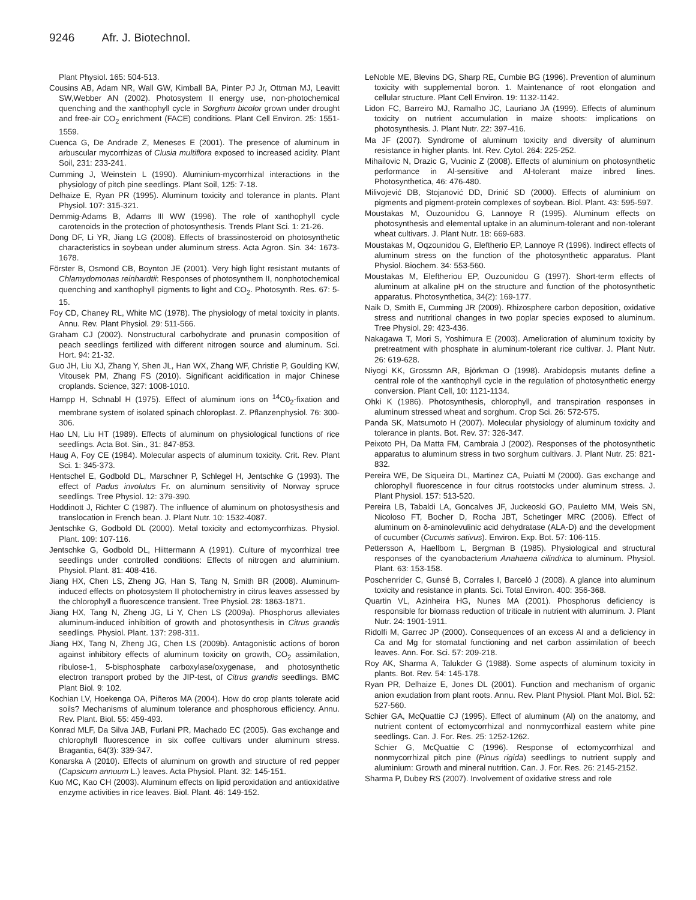9246 Afr. J. Biotechnol.
Plant Physiol. 165: 504-513.
Cousins AB, Adam NR, Wall GW, Kimball BA, Pinter PJ Jr, Ottman MJ, Leavitt SW,Webber AN (2002). Photosystem II energy use, non-photochemical quenching and the xanthophyll cycle in Sorghum bicolor grown under drought and free-air CO<sub>2</sub> enrichment (FACE) conditions. Plant Cell Environ. 25: 1551-1559.
Cuenca G, De Andrade Z, Meneses E (2001). The presence of aluminum in arbuscular mycorrhizas of Clusia multiflora exposed to increased acidity. Plant Soil, 231: 233-241.
Cumming J, Weinstein L (1990). Aluminium-mycorrhizal interactions in the physiology of pitch pine seedlings. Plant Soil, 125: 7-18.
Delhaize E, Ryan PR (1995). Aluminum toxicity and tolerance in plants. Plant Physiol. 107: 315-321.
Demmig-Adams B, Adams III WW (1996). The role of xanthophyll cycle carotenoids in the protection of photosynthesis. Trends Plant Sci. 1: 21-26.
Dong DF, Li YR, Jiang LG (2008). Effects of brassinosteroid on photosynthetic characteristics in soybean under aluminum stress. Acta Agron. Sin. 34: 1673-1678.
Förster B, Osmond CB, Boynton JE (2001). Very high light resistant mutants of Chlamydomonas reinhardtii: Responses of photosynthem II, nonphotochemical quenching and xanthophyll pigments to light and CO<sub>2</sub>. Photosynth. Res. 67: 5-15.
Foy CD, Chaney RL, White MC (1978). The physiology of metal toxicity in plants. Annu. Rev. Plant Physiol. 29: 511-566.
Graham CJ (2002). Nonstructural carbohydrate and prunasin composition of peach seedlings fertilized with different nitrogen source and aluminum. Sci. Hort. 94: 21-32.
Guo JH, Liu XJ, Zhang Y, Shen JL, Han WX, Zhang WF, Christie P, Goulding KW, Vitousek PM, Zhang FS (2010). Significant acidification in major Chinese croplands. Science, 327: 1008-1010.
Hampp H, Schnabl H (1975). Effect of aluminum ions on <sup>14</sup>C0<sub>2</sub>-fixation and membrane system of isolated spinach chloroplast. Z. Pflanzenphysiol. 76: 300-306.
Hao LN, Liu HT (1989). Effects of aluminum on physiological functions of rice seedlings. Acta Bot. Sin., 31: 847-853.
Haug A, Foy CE (1984). Molecular aspects of aluminum toxicity. Crit. Rev. Plant Sci. 1: 345-373.
Hentschel E, Godbold DL, Marschner P, Schlegel H, Jentschke G (1993). The effect of Padus involutus Fr. on aluminum sensitivity of Norway spruce seedlings. Tree Physiol. 12: 379-390.
Hoddinott J, Richter C (1987). The influence of aluminum on photosysthesis and translocation in French bean. J. Plant Nutr. 10: 1532-4087.
Jentschke G, Godbold DL (2000). Metal toxicity and ectomycorrhizas. Physiol. Plant. 109: 107-116.
Jentschke G, Godbold DL, Hiittermann A (1991). Culture of mycorrhizal tree seedlings under controlled conditions: Effects of nitrogen and aluminium. Physiol. Plant. 81: 408-416.
Jiang HX, Chen LS, Zheng JG, Han S, Tang N, Smith BR (2008). Aluminum-induced effects on photosystem II photochemistry in citrus leaves assessed by the chlorophyll a fluorescence transient. Tree Physiol. 28: 1863-1871.
Jiang HX, Tang N, Zheng JG, Li Y, Chen LS (2009a). Phosphorus alleviates aluminum-induced inhibition of growth and photosynthesis in Citrus grandis seedlings. Physiol. Plant. 137: 298-311.
Jiang HX, Tang N, Zheng JG, Chen LS (2009b). Antagonistic actions of boron against inhibitory effects of aluminum toxicity on growth, CO<sub>2</sub> assimilation, ribulose-1, 5-bisphosphate carboxylase/oxygenase, and photosynthetic electron transport probed by the JIP-test, of Citrus grandis seedlings. BMC Plant Biol. 9: 102.
Kochian LV, Hoekenga OA, Piñeros MA (2004). How do crop plants tolerate acid soils? Mechanisms of aluminum tolerance and phosphorous efficiency. Annu. Rev. Plant. Biol. 55: 459-493.
Konrad MLF, Da Silva JAB, Furlani PR, Machado EC (2005). Gas exchange and chlorophyll fluorescence in six coffee cultivars under aluminum stress. Bragantia, 64(3): 339-347.
Konarska A (2010). Effects of aluminum on growth and structure of red pepper (Capsicum annuum L.) leaves. Acta Physiol. Plant. 32: 145-151.
Kuo MC, Kao CH (2003). Aluminum effects on lipid peroxidation and antioxidative enzyme activities in rice leaves. Biol. Plant. 46: 149-152.
LeNoble ME, Blevins DG, Sharp RE, Cumbie BG (1996). Prevention of aluminum toxicity with supplemental boron. 1. Maintenance of root elongation and cellular structure. Plant Cell Environ. 19: 1132-1142.
Lidon FC, Barreiro MJ, Ramalho JC, Lauriano JA (1999). Effects of aluminum toxicity on nutrient accumulation in maize shoots: implications on photosynthesis. J. Plant Nutr. 22: 397-416.
Ma JF (2007). Syndrome of aluminum toxicity and diversity of aluminum resistance in higher plants. Int. Rev. Cytol. 264: 225-252.
Mihailovic N, Drazic G, Vucinic Z (2008). Effects of aluminium on photosynthetic performance in Al-sensitive and Al-tolerant maize inbred lines. Photosynthetica, 46: 476-480.
Milivojević DB, Stojanović DD, Drinić SD (2000). Effects of aluminium on pigments and pigment-protein complexes of soybean. Biol. Plant. 43: 595-597.
Moustakas M, Ouzounidou G, Lannoye R (1995). Aluminum effects on photosynthesis and elemental uptake in an aluminum-tolerant and non-tolerant wheat cultivars. J. Plant Nutr. 18: 669-683.
Moustakas M, Oqzounidou G, Eleftherio EP, Lannoye R (1996). Indirect effects of aluminum stress on the function of the photosynthetic apparatus. Plant Physiol. Biochem. 34: 553-560.
Moustakas M, Eleftheriou EP, Ouzounidou G (1997). Short-term effects of aluminum at alkaline pH on the structure and function of the photosynthetic apparatus. Photosynthetica, 34(2): 169-177.
Naik D, Smith E, Cumming JR (2009). Rhizosphere carbon deposition, oxidative stress and nutritional changes in two poplar species exposed to aluminum. Tree Physiol. 29: 423-436.
Nakagawa T, Mori S, Yoshimura E (2003). Amelioration of aluminum toxicity by pretreatment with phosphate in aluminum-tolerant rice cultivar. J. Plant Nutr. 26: 619-628.
Niyogi KK, Grossmn AR, Björkman O (1998). Arabidopsis mutants define a central role of the xanthophyll cycle in the regulation of photosynthetic energy conversion. Plant Cell, 10: 1121-1134.
Ohki K (1986). Photosynthesis, chlorophyll, and transpiration responses in aluminum stressed wheat and sorghum. Crop Sci. 26: 572-575.
Panda SK, Matsumoto H (2007). Molecular physiology of aluminum toxicity and tolerance in plants. Bot. Rev. 37: 326-347.
Peixoto PH, Da Matta FM, Cambraia J (2002). Responses of the photosynthetic apparatus to aluminum stress in two sorghum cultivars. J. Plant Nutr. 25: 821-832.
Pereira WE, De Siqueira DL, Martinez CA, Puiatti M (2000). Gas exchange and chlorophyll fluorescence in four citrus rootstocks under aluminum stress. J. Plant Physiol. 157: 513-520.
Pereira LB, Tabaldi LA, Goncalves JF, Juckeoski GO, Pauletto MM, Weis SN, Nicoloso FT, Bocher D, Rocha JBT, Schetinger MRC (2006). Effect of aluminum on δ-aminolevulinic acid dehydratase (ALA-D) and the development of cucumber (Cucumis sativus). Environ. Exp. Bot. 57: 106-115.
Pettersson A, Haellbom L, Bergman B (1985). Physiological and structural responses of the cyanobacterium Anahaena cilindrica to aluminum. Physiol. Plant. 63: 153-158.
Poschenrider C, Gunsé B, Corrales I, Barceló J (2008). A glance into aluminum toxicity and resistance in plants. Sci. Total Environ. 400: 356-368.
Quartin VL, Azinheira HG, Nunes MA (2001). Phosphorus deficiency is responsible for biomass reduction of triticale in nutrient with aluminum. J. Plant Nutr. 24: 1901-1911.
Ridolfi M, Garrec JP (2000). Consequences of an excess Al and a deficiency in Ca and Mg for stomatal functioning and net carbon assimilation of beech leaves. Ann. For. Sci. 57: 209-218.
Roy AK, Sharma A, Talukder G (1988). Some aspects of aluminum toxicity in plants. Bot. Rev. 54: 145-178.
Ryan PR, Delhaize E, Jones DL (2001). Function and mechanism of organic anion exudation from plant roots. Annu. Rev. Plant Physiol. Plant Mol. Biol. 52: 527-560.
Schier GA, McQuattie CJ (1995). Effect of aluminum (Al) on the anatomy, and nutrient content of ectomycorrhizal and nonmycorrhizal eastern white pine seedlings. Can. J. For. Res. 25: 1252-1262.
Schier G, McQuattie C (1996). Response of ectomycorrhizal and nonmycorrhizal pitch pine (Pinus rigida) seedlings to nutrient supply and aluminium: Growth and mineral nutrition. Can. J. For. Res. 26: 2145-2152.
Sharma P, Dubey RS (2007). Involvement of oxidative stress and role